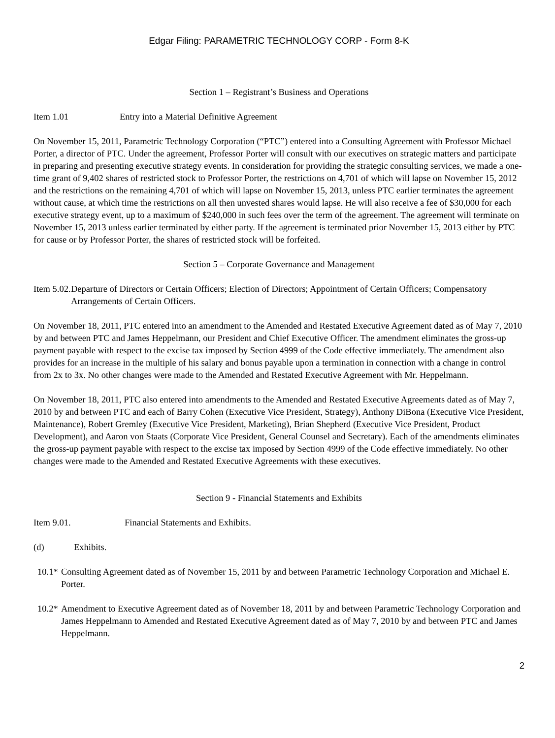Edgar Filing: PARAMETRIC TECHNOLOGY CORP - Form 8-K
Section 1 – Registrant’s Business and Operations
Item 1.01 Entry into a Material Definitive Agreement
On November 15, 2011, Parametric Technology Corporation (“PTC”) entered into a Consulting Agreement with Professor Michael Porter, a director of PTC. Under the agreement, Professor Porter will consult with our executives on strategic matters and participate in preparing and presenting executive strategy events. In consideration for providing the strategic consulting services, we made a one-time grant of 9,402 shares of restricted stock to Professor Porter, the restrictions on 4,701 of which will lapse on November 15, 2012 and the restrictions on the remaining 4,701 of which will lapse on November 15, 2013, unless PTC earlier terminates the agreement without cause, at which time the restrictions on all then unvested shares would lapse. He will also receive a fee of $30,000 for each executive strategy event, up to a maximum of $240,000 in such fees over the term of the agreement. The agreement will terminate on November 15, 2013 unless earlier terminated by either party. If the agreement is terminated prior November 15, 2013 either by PTC for cause or by Professor Porter, the shares of restricted stock will be forfeited.
Section 5 – Corporate Governance and Management
Item 5.02. Departure of Directors or Certain Officers; Election of Directors; Appointment of Certain Officers; Compensatory Arrangements of Certain Officers.
On November 18, 2011, PTC entered into an amendment to the Amended and Restated Executive Agreement dated as of May 7, 2010 by and between PTC and James Heppelmann, our President and Chief Executive Officer. The amendment eliminates the gross-up payment payable with respect to the excise tax imposed by Section 4999 of the Code effective immediately. The amendment also provides for an increase in the multiple of his salary and bonus payable upon a termination in connection with a change in control from 2x to 3x. No other changes were made to the Amended and Restated Executive Agreement with Mr. Heppelmann.
On November 18, 2011, PTC also entered into amendments to the Amended and Restated Executive Agreements dated as of May 7, 2010 by and between PTC and each of Barry Cohen (Executive Vice President, Strategy), Anthony DiBona (Executive Vice President, Maintenance), Robert Gremley (Executive Vice President, Marketing), Brian Shepherd (Executive Vice President, Product Development), and Aaron von Staats (Corporate Vice President, General Counsel and Secretary). Each of the amendments eliminates the gross-up payment payable with respect to the excise tax imposed by Section 4999 of the Code effective immediately. No other changes were made to the Amended and Restated Executive Agreements with these executives.
Section 9 - Financial Statements and Exhibits
Item 9.01. Financial Statements and Exhibits.
(d) Exhibits.
10.1* Consulting Agreement dated as of November 15, 2011 by and between Parametric Technology Corporation and Michael E. Porter.
10.2* Amendment to Executive Agreement dated as of November 18, 2011 by and between Parametric Technology Corporation and James Heppelmann to Amended and Restated Executive Agreement dated as of May 7, 2010 by and between PTC and James Heppelmann.
2